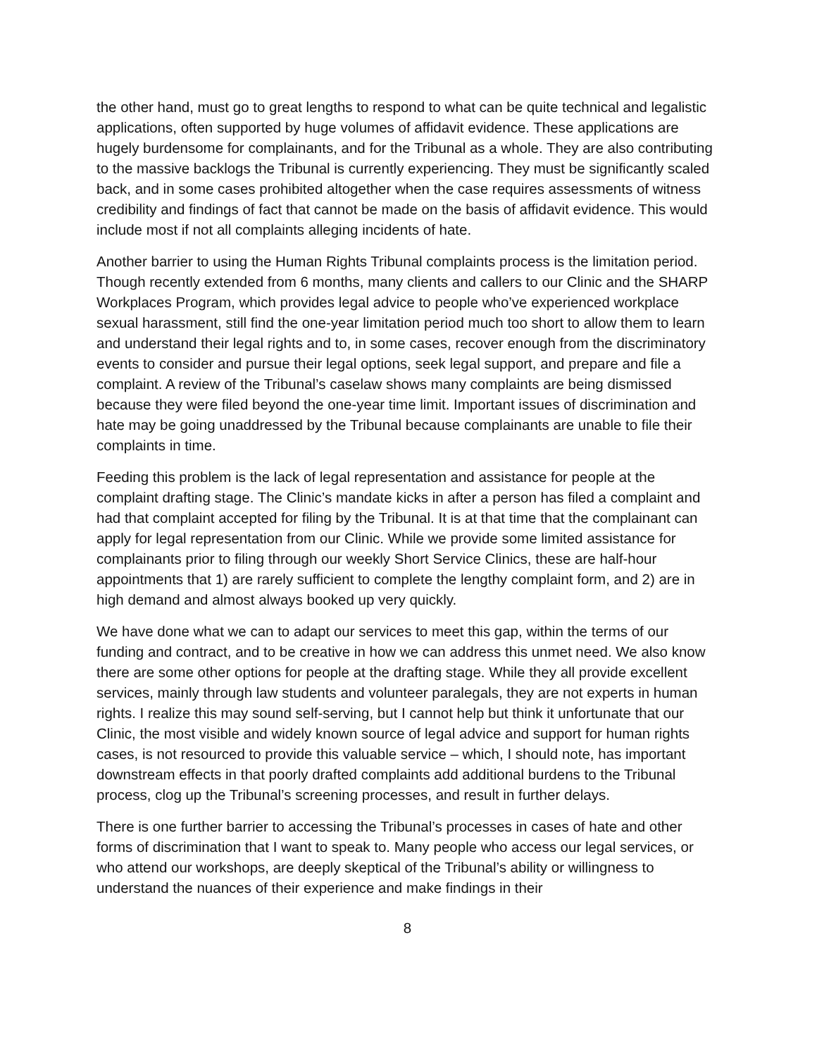the other hand, must go to great lengths to respond to what can be quite technical and legalistic applications, often supported by huge volumes of affidavit evidence. These applications are hugely burdensome for complainants, and for the Tribunal as a whole. They are also contributing to the massive backlogs the Tribunal is currently experiencing. They must be significantly scaled back, and in some cases prohibited altogether when the case requires assessments of witness credibility and findings of fact that cannot be made on the basis of affidavit evidence. This would include most if not all complaints alleging incidents of hate.
Another barrier to using the Human Rights Tribunal complaints process is the limitation period. Though recently extended from 6 months, many clients and callers to our Clinic and the SHARP Workplaces Program, which provides legal advice to people who’ve experienced workplace sexual harassment, still find the one-year limitation period much too short to allow them to learn and understand their legal rights and to, in some cases, recover enough from the discriminatory events to consider and pursue their legal options, seek legal support, and prepare and file a complaint. A review of the Tribunal’s caselaw shows many complaints are being dismissed because they were filed beyond the one-year time limit. Important issues of discrimination and hate may be going unaddressed by the Tribunal because complainants are unable to file their complaints in time.
Feeding this problem is the lack of legal representation and assistance for people at the complaint drafting stage. The Clinic’s mandate kicks in after a person has filed a complaint and had that complaint accepted for filing by the Tribunal. It is at that time that the complainant can apply for legal representation from our Clinic. While we provide some limited assistance for complainants prior to filing through our weekly Short Service Clinics, these are half-hour appointments that 1) are rarely sufficient to complete the lengthy complaint form, and 2) are in high demand and almost always booked up very quickly.
We have done what we can to adapt our services to meet this gap, within the terms of our funding and contract, and to be creative in how we can address this unmet need. We also know there are some other options for people at the drafting stage. While they all provide excellent services, mainly through law students and volunteer paralegals, they are not experts in human rights. I realize this may sound self-serving, but I cannot help but think it unfortunate that our Clinic, the most visible and widely known source of legal advice and support for human rights cases, is not resourced to provide this valuable service – which, I should note, has important downstream effects in that poorly drafted complaints add additional burdens to the Tribunal process, clog up the Tribunal’s screening processes, and result in further delays.
There is one further barrier to accessing the Tribunal’s processes in cases of hate and other forms of discrimination that I want to speak to. Many people who access our legal services, or who attend our workshops, are deeply skeptical of the Tribunal’s ability or willingness to understand the nuances of their experience and make findings in their
8